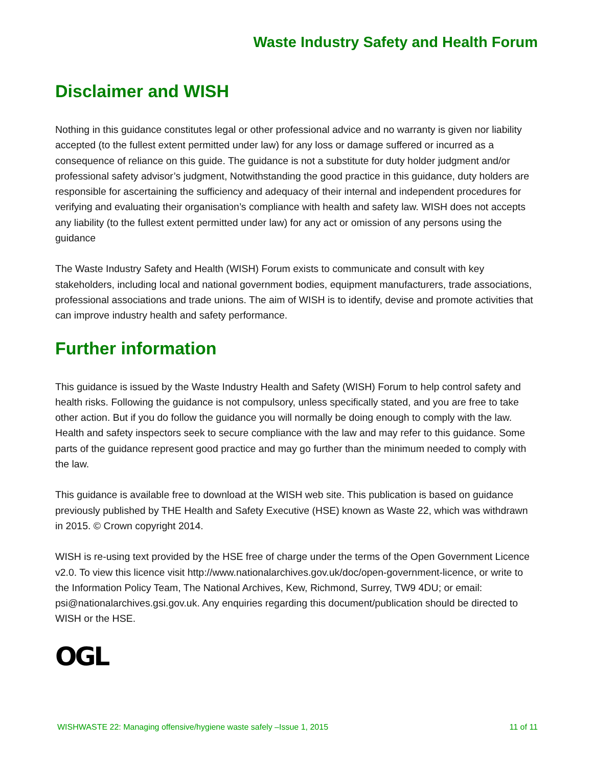Waste Industry Safety and Health Forum
Disclaimer and WISH
Nothing in this guidance constitutes legal or other professional advice and no warranty is given nor liability accepted (to the fullest extent permitted under law) for any loss or damage suffered or incurred as a consequence of reliance on this guide. The guidance is not a substitute for duty holder judgment and/or professional safety advisor’s judgment, Notwithstanding the good practice in this guidance, duty holders are responsible for ascertaining the sufficiency and adequacy of their internal and independent procedures for verifying and evaluating their organisation’s compliance with health and safety law. WISH does not accepts any liability (to the fullest extent permitted under law) for any act or omission of any persons using the guidance
The Waste Industry Safety and Health (WISH) Forum exists to communicate and consult with key stakeholders, including local and national government bodies, equipment manufacturers, trade associations, professional associations and trade unions. The aim of WISH is to identify, devise and promote activities that can improve industry health and safety performance.
Further information
This guidance is issued by the Waste Industry Health and Safety (WISH) Forum to help control safety and health risks. Following the guidance is not compulsory, unless specifically stated, and you are free to take other action. But if you do follow the guidance you will normally be doing enough to comply with the law. Health and safety inspectors seek to secure compliance with the law and may refer to this guidance. Some parts of the guidance represent good practice and may go further than the minimum needed to comply with the law.
This guidance is available free to download at the WISH web site. This publication is based on guidance previously published by THE Health and Safety Executive (HSE) known as Waste 22, which was withdrawn in 2015. © Crown copyright 2014.
WISH is re-using text provided by the HSE free of charge under the terms of the Open Government Licence v2.0. To view this licence visit http://www.nationalarchives.gov.uk/doc/open-government-licence, or write to the Information Policy Team, The National Archives, Kew, Richmond, Surrey, TW9 4DU; or email: psi@nationalarchives.gsi.gov.uk. Any enquiries regarding this document/publication should be directed to WISH or the HSE.
OGL
WISHWASTE 22: Managing offensive/hygiene waste safely –Issue 1, 2015 11 of 11